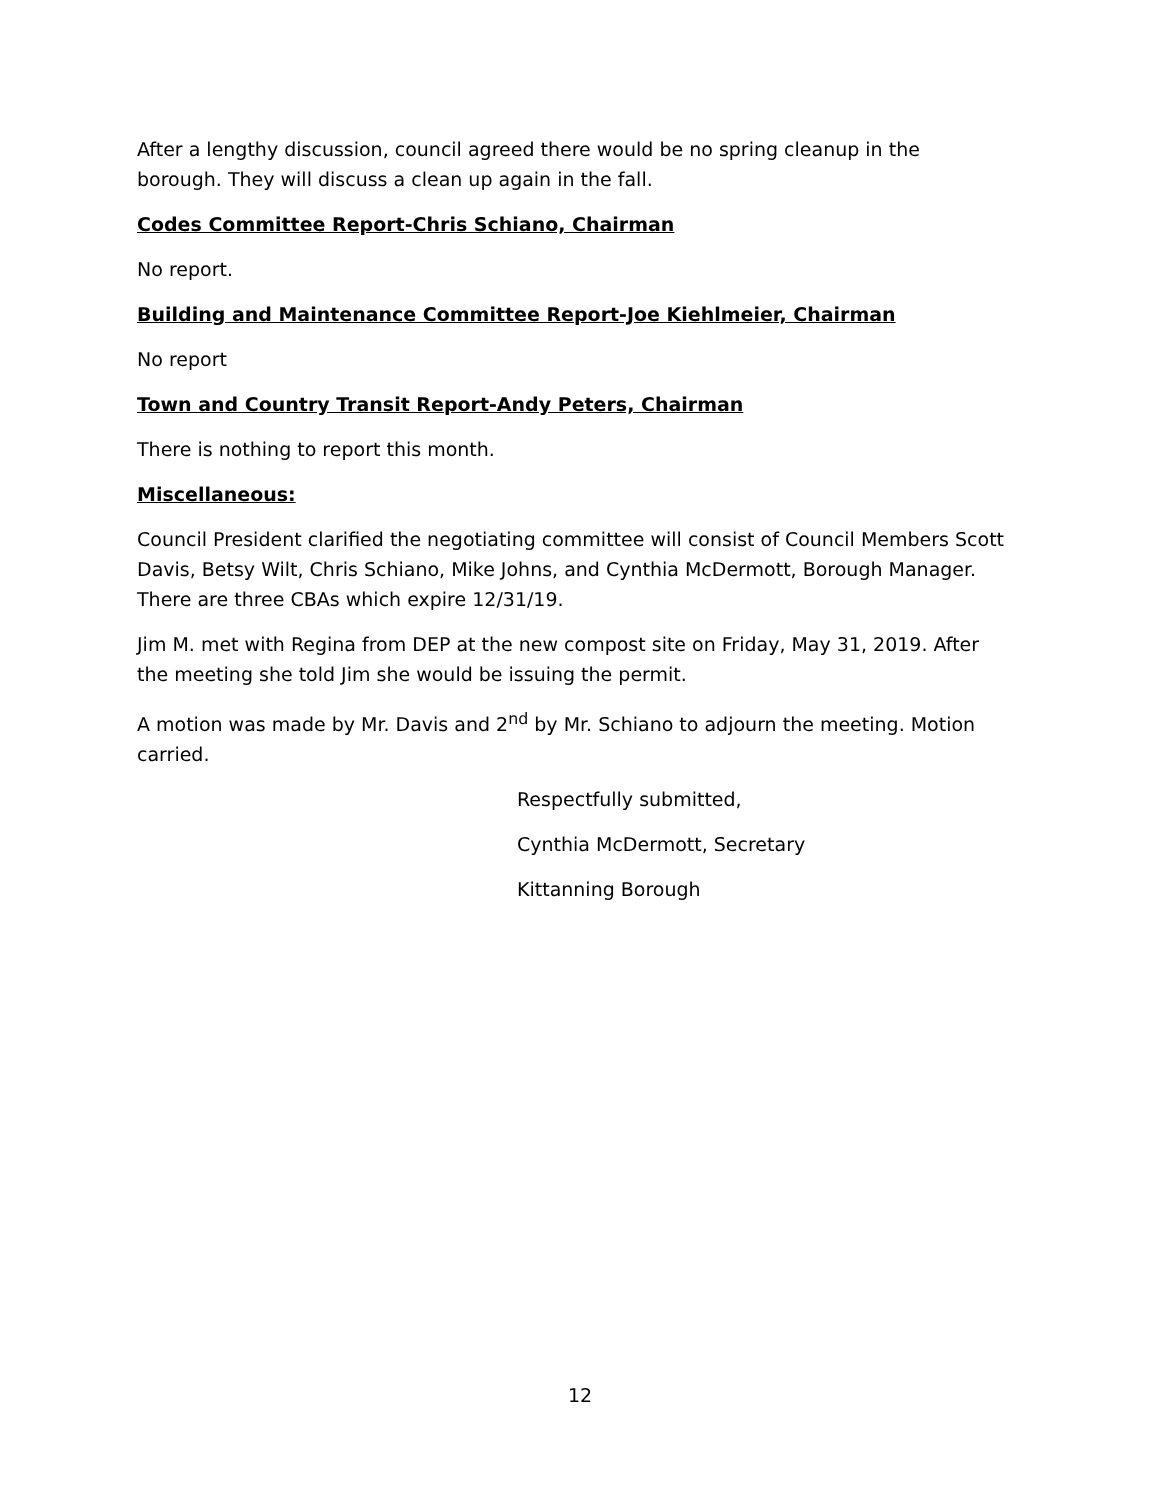After a lengthy discussion, council agreed there would be no spring cleanup in the borough. They will discuss a clean up again in the fall.
Codes Committee Report-Chris Schiano, Chairman
No report.
Building and Maintenance Committee Report-Joe Kiehlmeier, Chairman
No report
Town and Country Transit Report-Andy Peters, Chairman
There is nothing to report this month.
Miscellaneous:
Council President clarified the negotiating committee will consist of Council Members Scott Davis, Betsy Wilt, Chris Schiano, Mike Johns, and Cynthia McDermott, Borough Manager. There are three CBAs which expire 12/31/19.
Jim M. met with Regina from DEP at the new compost site on Friday, May 31, 2019. After the meeting she told Jim she would be issuing the permit.
A motion was made by Mr. Davis and 2<sup>nd</sup> by Mr. Schiano to adjourn the meeting. Motion carried.
Respectfully submitted,
Cynthia McDermott, Secretary
Kittanning Borough
12